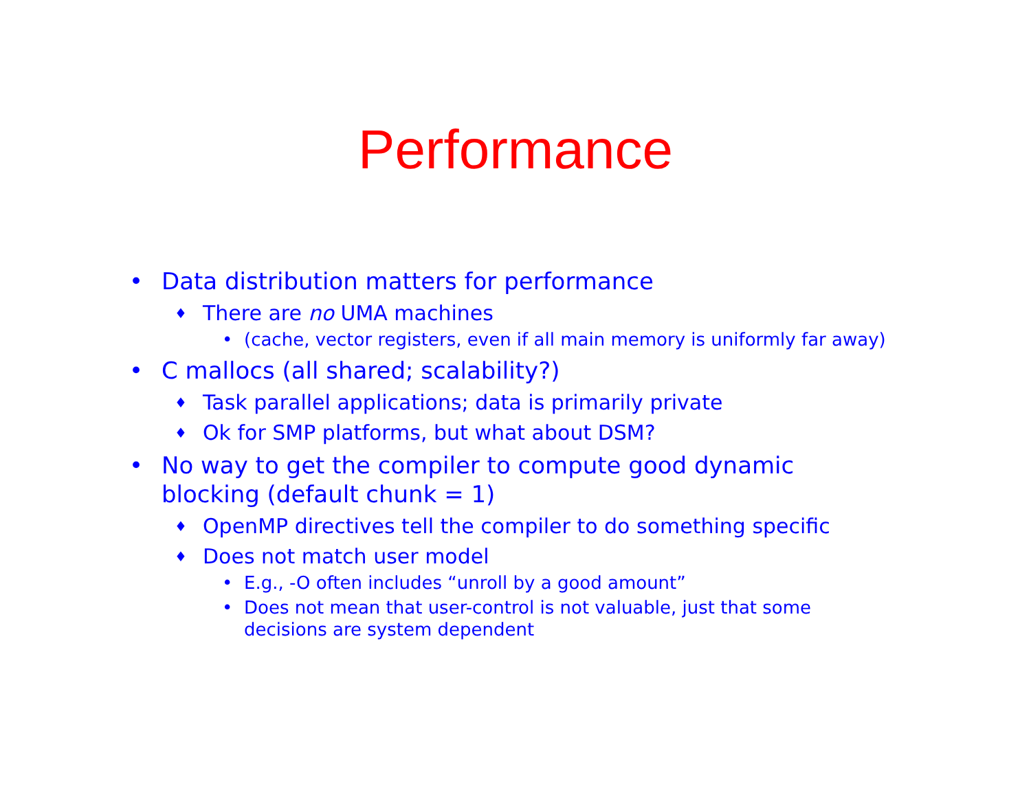Performance
• Data distribution matters for performance
♦ There are no UMA machines
• (cache, vector registers, even if all main memory is uniformly far away)
• C mallocs (all shared; scalability?)
♦ Task parallel applications; data is primarily private
♦ Ok for SMP platforms, but what about DSM?
• No way to get the compiler to compute good dynamic blocking (default chunk = 1)
♦ OpenMP directives tell the compiler to do something specific
♦ Does not match user model
• E.g., -O often includes “unroll by a good amount”
• Does not mean that user-control is not valuable, just that some decisions are system dependent